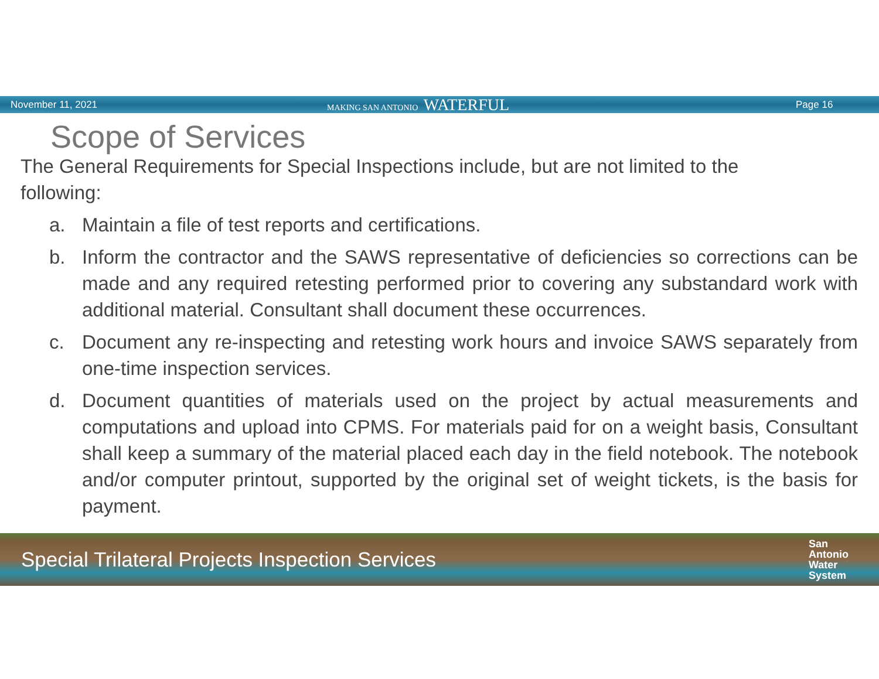November 11, 2021
MAKING SAN ANTONIO WATERFUL
Page 16
Scope of Services
The General Requirements for Special Inspections include, but are not limited to the following:
a. Maintain a file of test reports and certifications.
b. Inform the contractor and the SAWS representative of deficiencies so corrections can be made and any required retesting performed prior to covering any substandard work with additional material. Consultant shall document these occurrences.
c. Document any re-inspecting and retesting work hours and invoice SAWS separately from one-time inspection services.
d. Document quantities of materials used on the project by actual measurements and computations and upload into CPMS. For materials paid for on a weight basis, Consultant shall keep a summary of the material placed each day in the field notebook. The notebook and/or computer printout, supported by the original set of weight tickets, is the basis for payment.
Special Trilateral Projects Inspection Services
San
Antonio
Water
System